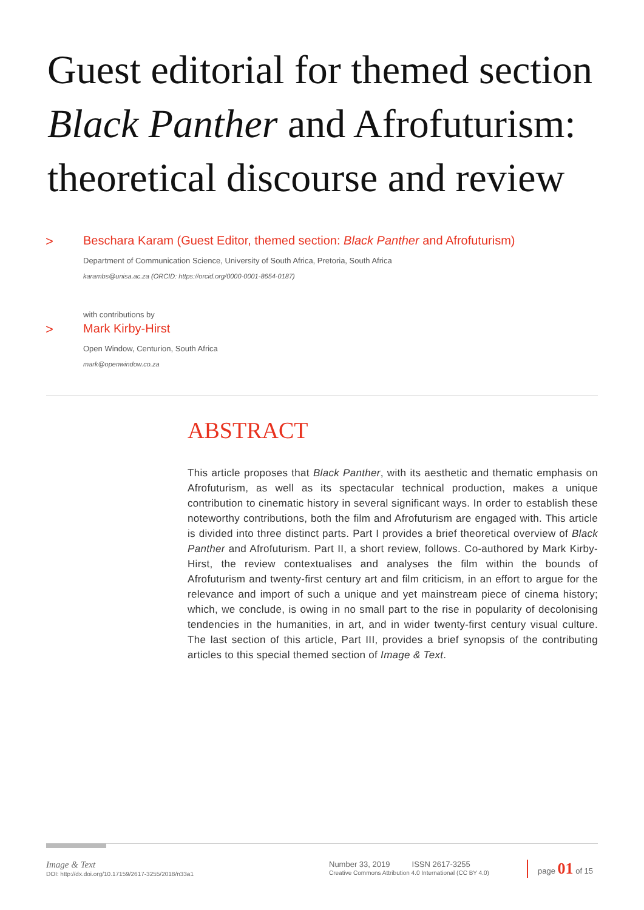Guest editorial for themed section
Black Panther and Afrofuturism:
theoretical discourse and review
>
Beschara Karam (Guest Editor, themed section: Black Panther and Afrofuturism)
Department of Communication Science, University of South Africa, Pretoria, South Africa
karambs@unisa.ac.za (ORCID: https://orcid.org/0000-0001-8654-0187)
with contributions by
>
Mark Kirby-Hirst
Open Window, Centurion, South Africa
mark@openwindow.co.za
ABSTRACT
This article proposes that Black Panther, with its aesthetic and thematic emphasis on Afrofuturism, as well as its spectacular technical production, makes a unique contribution to cinematic history in several significant ways. In order to establish these noteworthy contributions, both the film and Afrofuturism are engaged with. This article is divided into three distinct parts. Part I provides a brief theoretical overview of Black Panther and Afrofuturism. Part II, a short review, follows. Co-authored by Mark Kirby-Hirst, the review contextualises and analyses the film within the bounds of Afrofuturism and twenty-first century art and film criticism, in an effort to argue for the relevance and import of such a unique and yet mainstream piece of cinema history; which, we conclude, is owing in no small part to the rise in popularity of decolonising tendencies in the humanities, in art, and in wider twenty-first century visual culture. The last section of this article, Part III, provides a brief synopsis of the contributing articles to this special themed section of Image & Text.
Image & Text
DOI: http://dx.doi.org/10.17159/2617-3255/2018/n33a1
Number 33, 2019 ISSN 2617-3255
Creative Commons Attribution 4.0 International (CC BY 4.0)
page 01 of 15